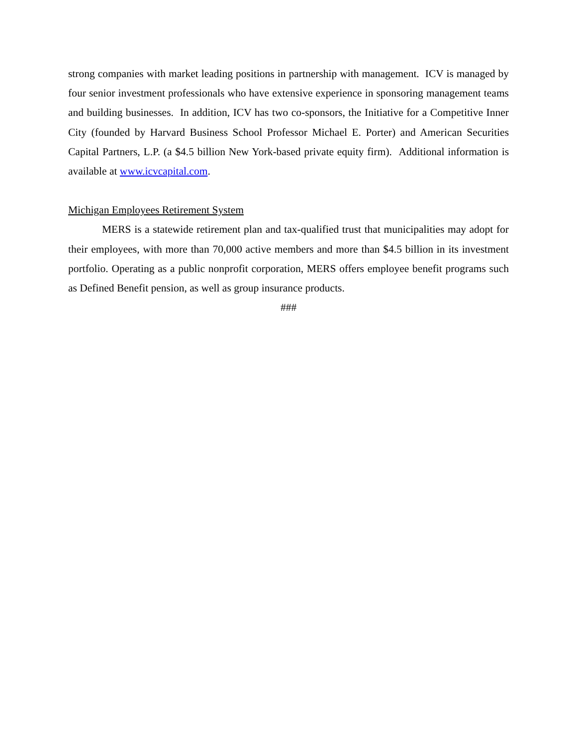strong companies with market leading positions in partnership with management. ICV is managed by four senior investment professionals who have extensive experience in sponsoring management teams and building businesses. In addition, ICV has two co-sponsors, the Initiative for a Competitive Inner City (founded by Harvard Business School Professor Michael E. Porter) and American Securities Capital Partners, L.P. (a $4.5 billion New York-based private equity firm). Additional information is available at www.icvcapital.com.
Michigan Employees Retirement System
MERS is a statewide retirement plan and tax-qualified trust that municipalities may adopt for their employees, with more than 70,000 active members and more than $4.5 billion in its investment portfolio. Operating as a public nonprofit corporation, MERS offers employee benefit programs such as Defined Benefit pension, as well as group insurance products.
###